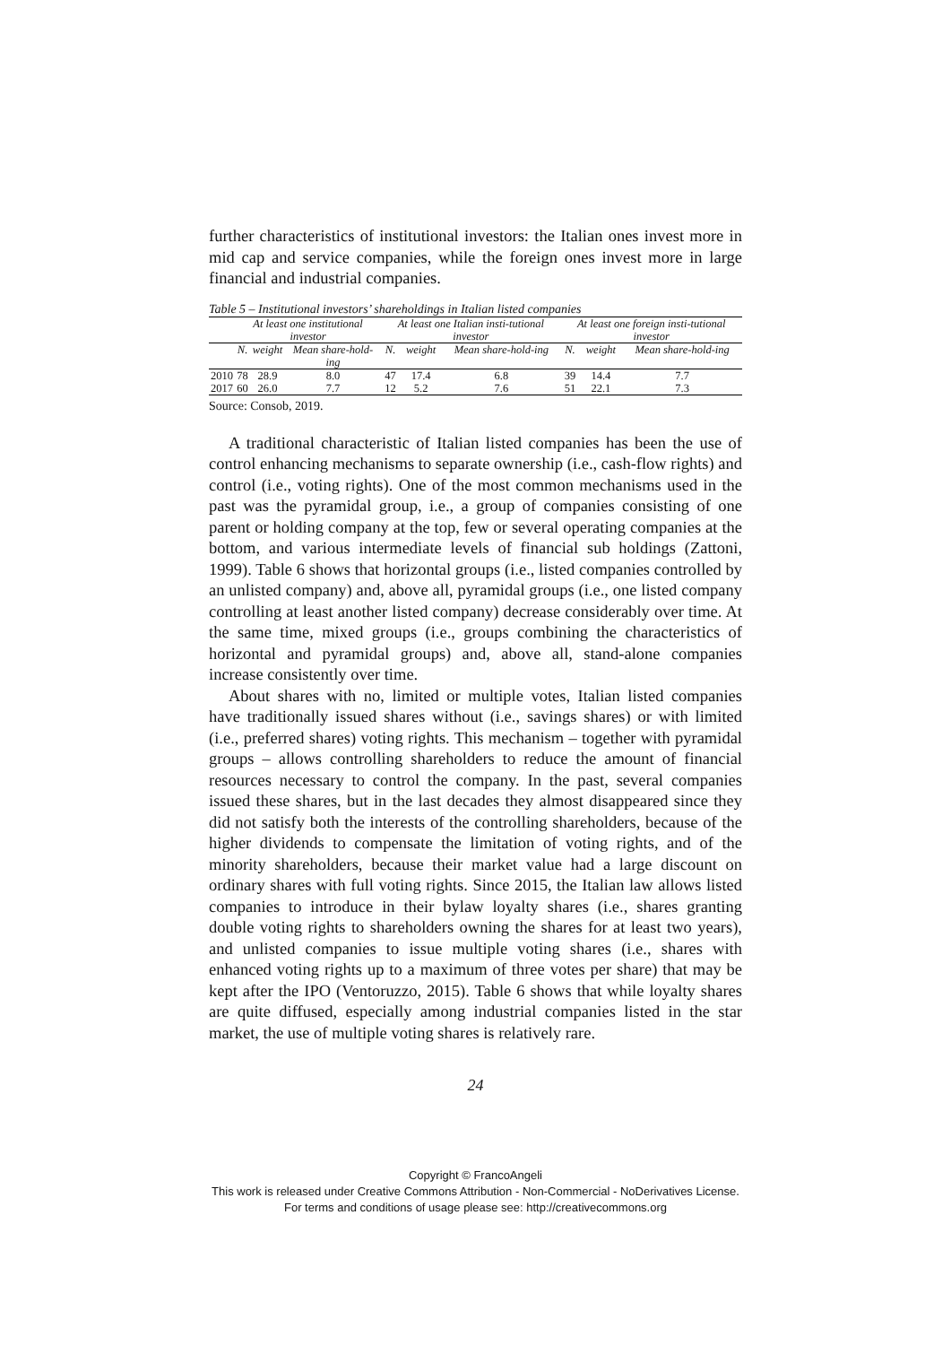further characteristics of institutional investors: the Italian ones invest more in mid cap and service companies, while the foreign ones invest more in large financial and industrial companies.
Table 5 – Institutional investors’ shareholdings in Italian listed companies
| | At least one institutional investor | | | At least one Italian insti-tutional investor | | | At least one foreign insti-tutional investor | | |
| --- | --- | --- | --- | --- | --- | --- | --- | --- | --- |
| | N. | weight | Mean share-hold-ing | N. | weight | Mean share-hold-ing | N. | weight | Mean share-hold-ing |
| 2010 | 78 | 28.9 | 8.0 | 47 | 17.4 | 6.8 | 39 | 14.4 | 7.7 |
| 2017 | 60 | 26.0 | 7.7 | 12 | 5.2 | 7.6 | 51 | 22.1 | 7.3 |
Source: Consob, 2019.
A traditional characteristic of Italian listed companies has been the use of control enhancing mechanisms to separate ownership (i.e., cash-flow rights) and control (i.e., voting rights). One of the most common mechanisms used in the past was the pyramidal group, i.e., a group of companies consisting of one parent or holding company at the top, few or several operating companies at the bottom, and various intermediate levels of financial sub holdings (Zattoni, 1999). Table 6 shows that horizontal groups (i.e., listed companies controlled by an unlisted company) and, above all, pyramidal groups (i.e., one listed company controlling at least another listed company) decrease considerably over time. At the same time, mixed groups (i.e., groups combining the characteristics of horizontal and pyramidal groups) and, above all, stand-alone companies increase consistently over time.
About shares with no, limited or multiple votes, Italian listed companies have traditionally issued shares without (i.e., savings shares) or with limited (i.e., preferred shares) voting rights. This mechanism – together with pyramidal groups – allows controlling shareholders to reduce the amount of financial resources necessary to control the company. In the past, several companies issued these shares, but in the last decades they almost disappeared since they did not satisfy both the interests of the controlling shareholders, because of the higher dividends to compensate the limitation of voting rights, and of the minority shareholders, because their market value had a large discount on ordinary shares with full voting rights. Since 2015, the Italian law allows listed companies to introduce in their bylaw loyalty shares (i.e., shares granting double voting rights to shareholders owning the shares for at least two years), and unlisted companies to issue multiple voting shares (i.e., shares with enhanced voting rights up to a maximum of three votes per share) that may be kept after the IPO (Ventoruzzo, 2015). Table 6 shows that while loyalty shares are quite diffused, especially among industrial companies listed in the star market, the use of multiple voting shares is relatively rare.
24
Copyright © FrancoAngeli
This work is released under Creative Commons Attribution - Non-Commercial - NoDerivatives License.
For terms and conditions of usage please see: http://creativecommons.org